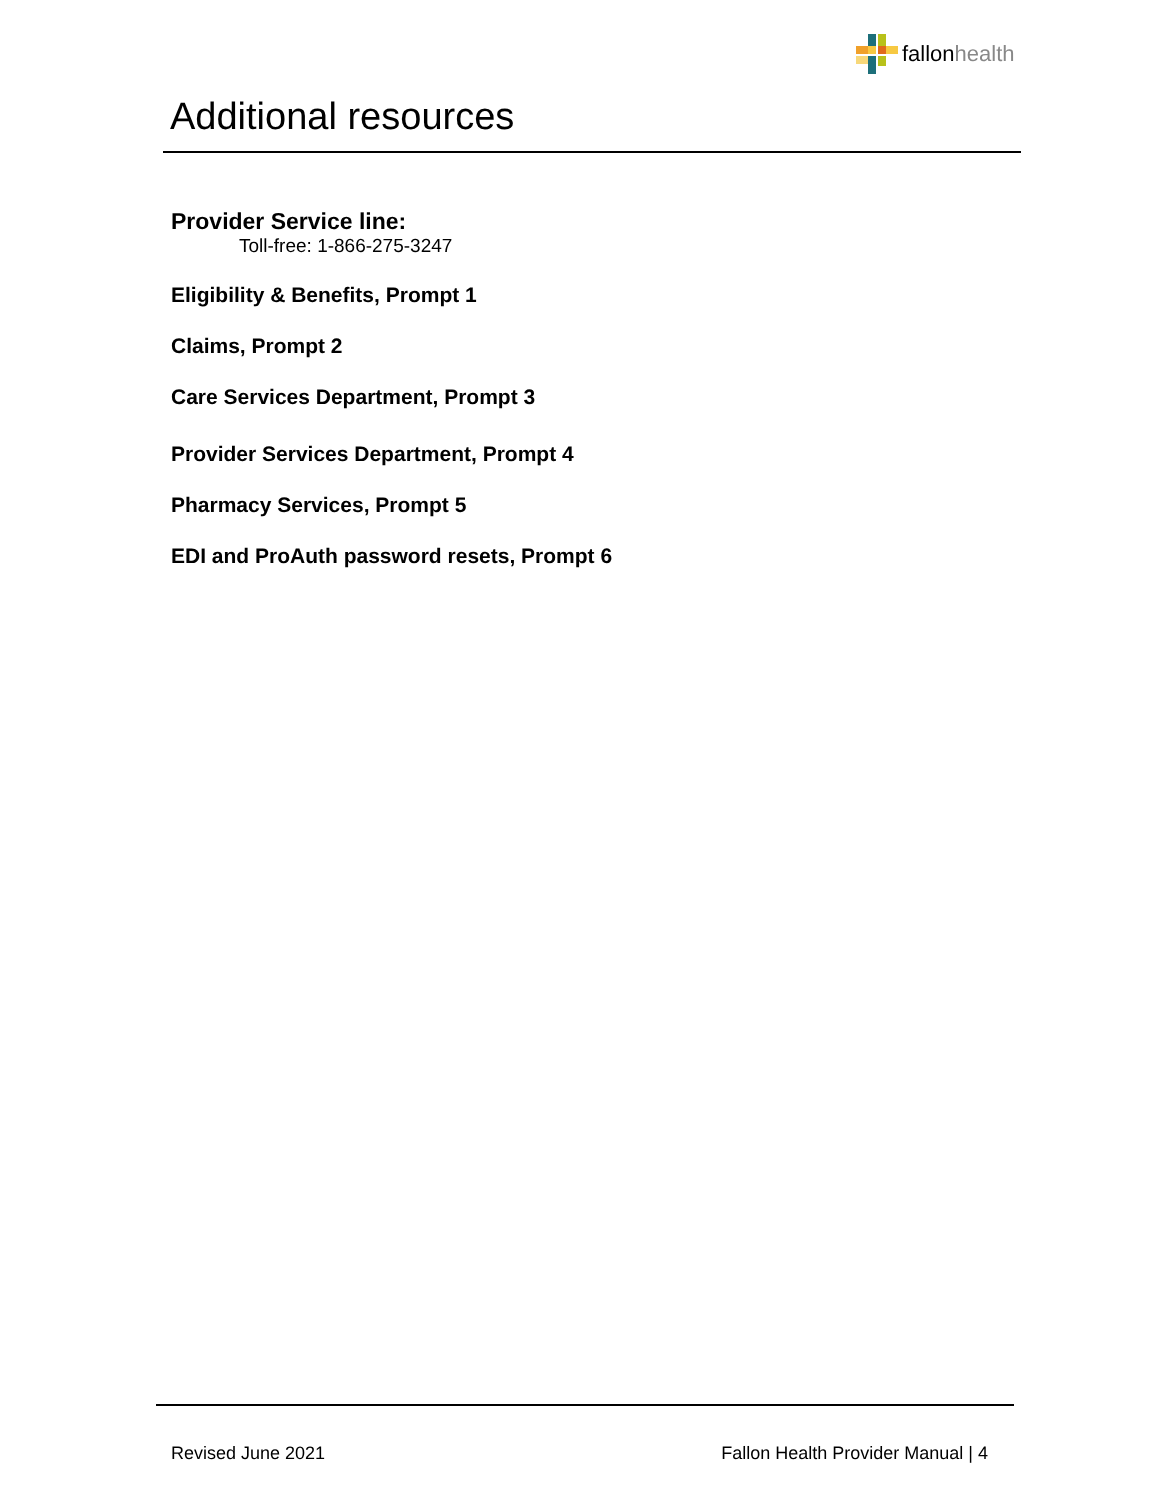fallonhealth
Additional resources
Provider Service line:
Toll-free: 1-866-275-3247
Eligibility & Benefits, Prompt 1
Claims, Prompt 2
Care Services Department, Prompt 3
Provider Services Department, Prompt 4
Pharmacy Services, Prompt 5
EDI and ProAuth password resets, Prompt 6
Revised June 2021 Fallon Health Provider Manual | 4